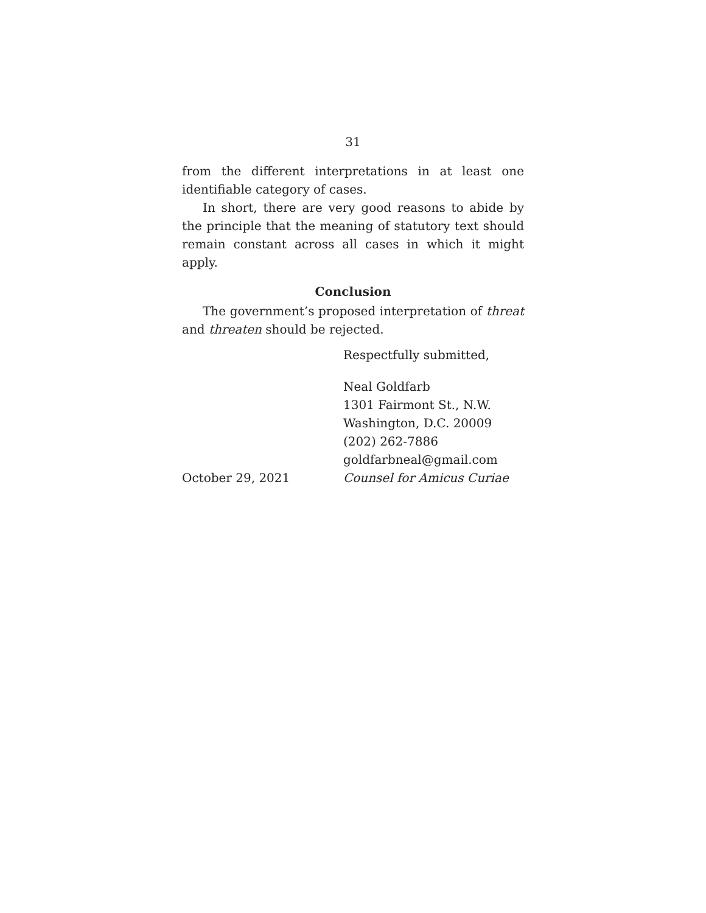31
from the different interpretations in at least one identifiable category of cases.
In short, there are very good reasons to abide by the principle that the meaning of statutory text should remain constant across all cases in which it might apply.
Conclusion
The government’s proposed interpretation of threat and threaten should be rejected.
Respectfully submitted,
Neal Goldfarb
1301 Fairmont St., N.W.
Washington, D.C. 20009
(202) 262-7886
goldfarbneal@gmail.com
October 29, 2021 Counsel for Amicus Curiae